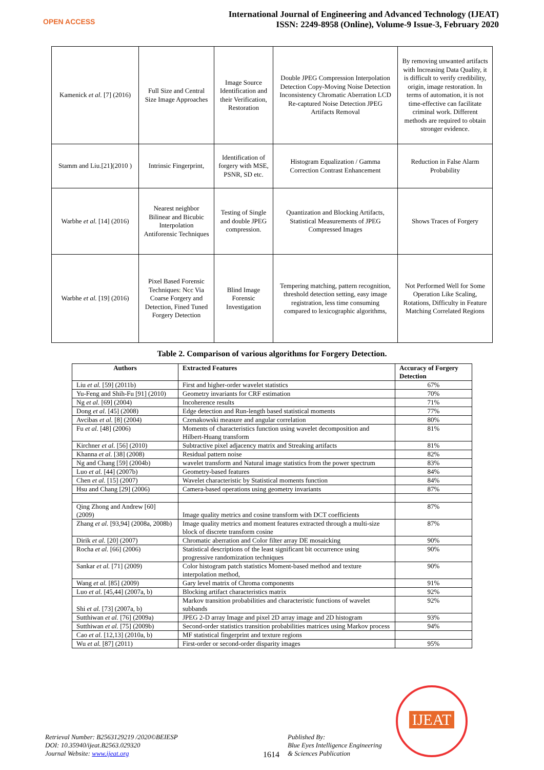OPEN ACCESS
International Journal of Engineering and Advanced Technology (IJEAT)
ISSN: 2249-8958 (Online), Volume-9 Issue-3, February 2020
| Kamenick et al. [7] (2016) | Full Size and Central Size Image Approaches | Image Source Identification and their Verification, Restoration | Double JPEG Compression Interpolation Detection Copy-Moving Noise Detection Inconsistency Chromatic Aberration LCD Re-captured Noise Detection JPEG Artifacts Removal | By removing unwanted artifacts with Increasing Data Quality, it is difficult to verify credibility, origin, image restoration. In terms of automation, it is not time-effective can facilitate criminal work. Different methods are required to obtain stronger evidence. |
| Stamm and Liu.[21](2010 ) | Intrinsic Fingerprint, | Identification of forgery with MSE, PSNR, SD etc. | Histogram Equalization / Gamma Correction Contrast Enhancement | Reduction in False Alarm Probability |
| Warbhe et al. [14] (2016) | Nearest neighbor Bilinear and Bicubic Interpolation Antiforensic Techniques | Testing of Single and double JPEG compression. | Quantization and Blocking Artifacts, Statistical Measurements of JPEG Compressed Images | Shows Traces of Forgery |
| Warbhe et al. [19] (2016) | Pixel Based Forensic Techniques: Ncc Via Coarse Forgery and Detection, Fined Tuned Forgery Detection | Blind Image Forensic Investigation | Tempering matching, pattern recognition, threshold detection setting, easy image registration, less time consuming compared to lexicographic algorithms, | Not Performed Well for Some Operation Like Scaling, Rotations, Difficulty in Feature Matching Correlated Regions |
Table 2. Comparison of various algorithms for Forgery Detection.
| Authors | Extracted Features | Accuracy of Forgery Detection |
| --- | --- | --- |
| Liu et al. [59] (2011b) | First and higher-order wavelet statistics | 67% |
| Yu-Feng and Shih-Fu [91] (2010) | Geometry invariants for CRF estimation | 70% |
| Ng et al. [69] (2004) | Incoherence results | 71% |
| Dong et al. [45] (2008) | Edge detection and Run-length based statistical moments | 77% |
| Avcibas et al. [8] (2004) | Czenakowski measure and angular correlation | 80% |
| Fu et al. [48] (2006) | Moments of characteristics function using wavelet decomposition and Hilbert-Huang transform | 81% |
| Kirchner et al. [56] (2010) | Subtractive pixel adjacency matrix and Streaking artifacts | 81% |
| Khanna et al. [38] (2008) | Residual pattern noise | 82% |
| Ng and Chang [59] (2004b) | wavelet transform and Natural image statistics from the power spectrum | 83% |
| Luo et al. [44] (2007b) | Geometry-based features | 84% |
| Chen et al. [15] (2007) | Wavelet characteristic by Statistical moments function | 84% |
| Hsu and Chang [29] (2006) | Camera-based operations using geometry invariants | 87% |
| Qing Zhong and Andrew [60] (2009) | Image quality metrics and cosine transform with DCT coefficients | 87% |
| Zhang et al. [93,94] (2008a, 2008b) | Image quality metrics and moment features extracted through a multi-size block of discrete transform cosine | 87% |
| Dirik et al. [20] (2007) | Chromatic aberration and Color filter array DE mosaicking | 90% |
| Rocha et al. [66] (2006) | Statistical descriptions of the least significant bit occurrence using progressive randomization techniques | 90% |
| Sankar et al. [71] (2009) | Color histogram patch statistics Moment-based method and texture interpolation method, | 90% |
| Wang et al. [85] (2009) | Gary level matrix of Chroma components | 91% |
| Luo et al. [45,44] (2007a, b) | Blocking artifact characteristics matrix | 92% |
| Shi et al. [73] (2007a, b) | Markov transition probabilities and characteristic functions of wavelet subbands | 92% |
| Sutthiwan et al. [76] (2009a) | JPEG 2-D array Image and pixel 2D array image and 2D histogram | 93% |
| Sutthiwan et al. [75] (2009b) | Second-order statistics transition probabilities matrices using Markov process | 94% |
| Cao et al. [12,13] (2010a, b) | MF statistical fingerprint and texture regions | |
| Wu et al. [87] (2011) | First-order or second-order disparity images | 95% |
Retrieval Number: B2563129219 /2020©BEIESP
DOI: 10.35940/ijeat.B2563.029320
Journal Website: www.ijeat.org
1614
Published By:
Blue Eyes Intelligence Engineering
& Sciences Publication
IJEAT